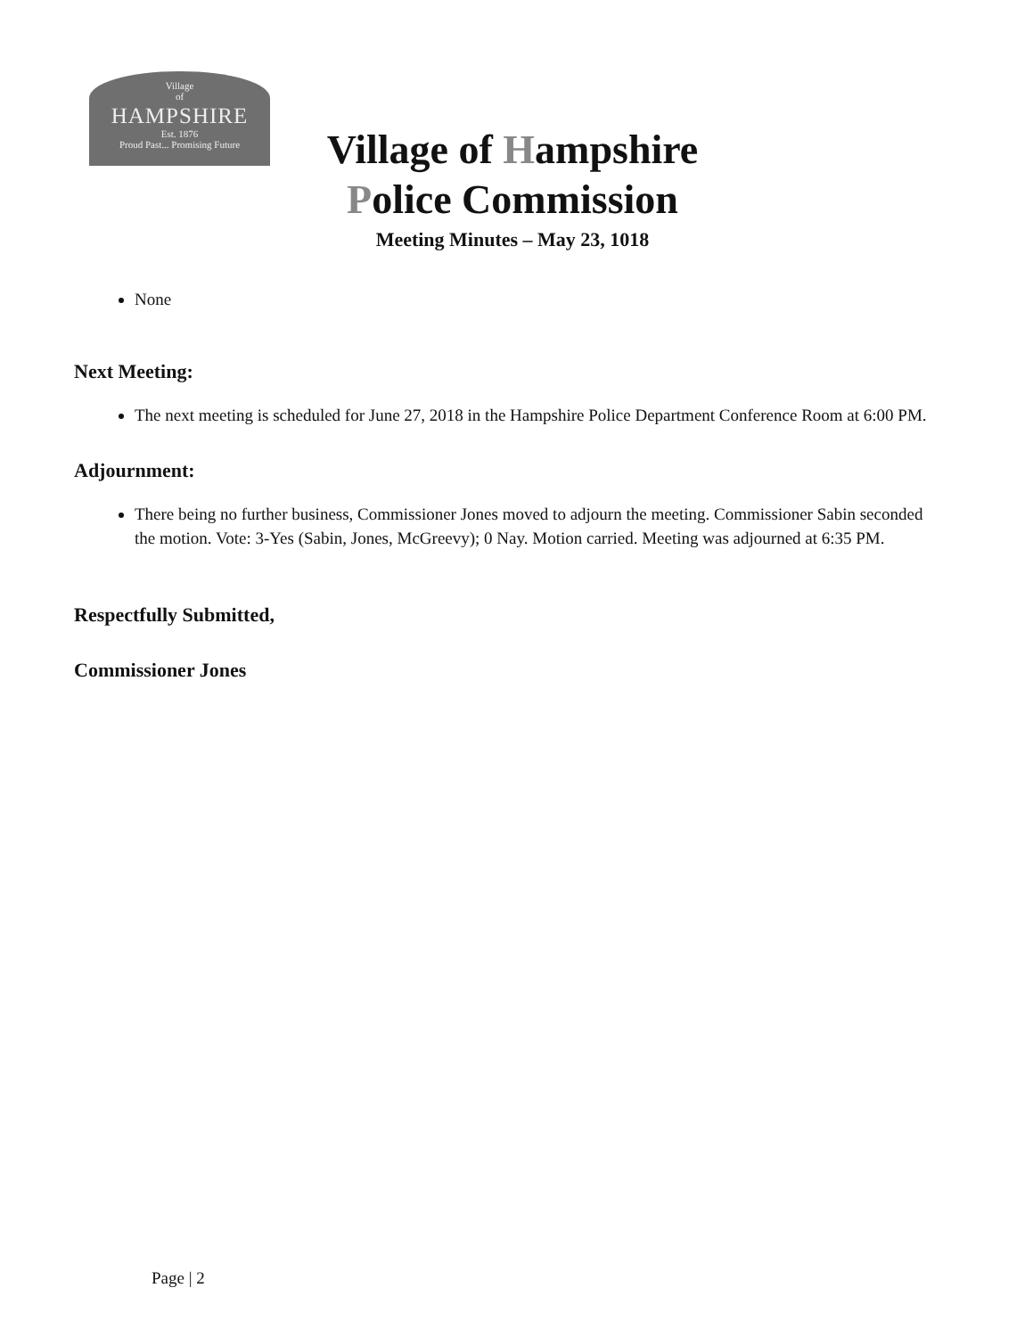Village
of
HAMPSHIRE
Est. 1876
Proud Past... Promising Future
Village of Hampshire
Police Commission
Meeting Minutes – May 23, 1018
None
Next Meeting:
The next meeting is scheduled for June 27, 2018 in the Hampshire Police Department Conference Room at 6:00 PM.
Adjournment:
There being no further business, Commissioner Jones moved to adjourn the meeting. Commissioner Sabin seconded the motion. Vote: 3-Yes (Sabin, Jones, McGreevy); 0 Nay. Motion carried. Meeting was adjourned at 6:35 PM.
Respectfully Submitted,
Commissioner Jones
Page | 2